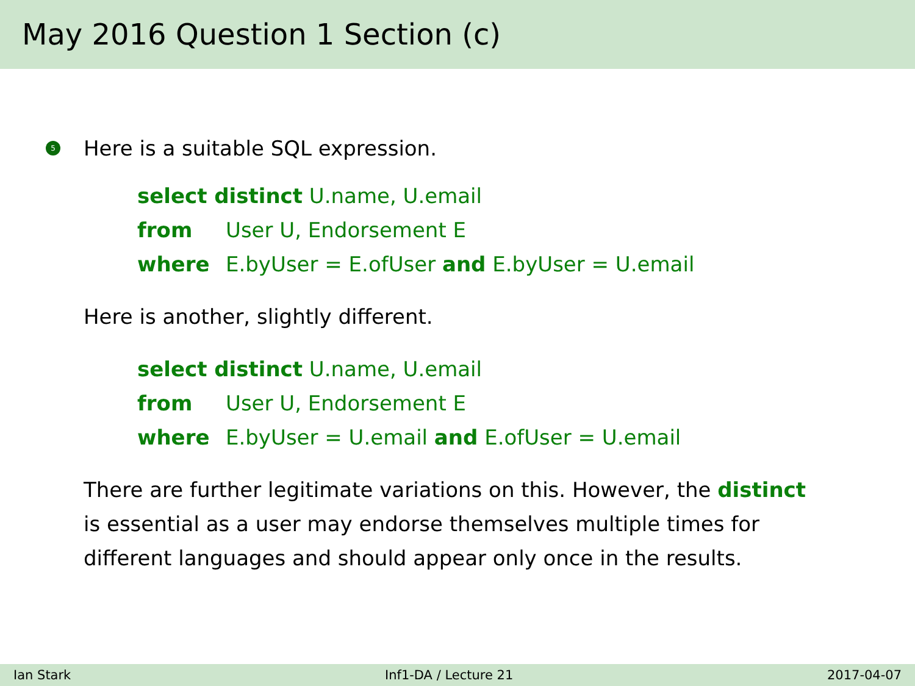May 2016 Question 1 Section (c)
5 Here is a suitable SQL expression.
select distinct U.name, U.email
from User U, Endorsement E
where E.byUser = E.ofUser and E.byUser = U.email
Here is another, slightly different.
select distinct U.name, U.email
from User U, Endorsement E
where E.byUser = U.email and E.ofUser = U.email
There are further legitimate variations on this. However, the distinct
is essential as a user may endorse themselves multiple times for
different languages and should appear only once in the results.
Ian Stark Inf1-DA / Lecture 21 2017-04-07